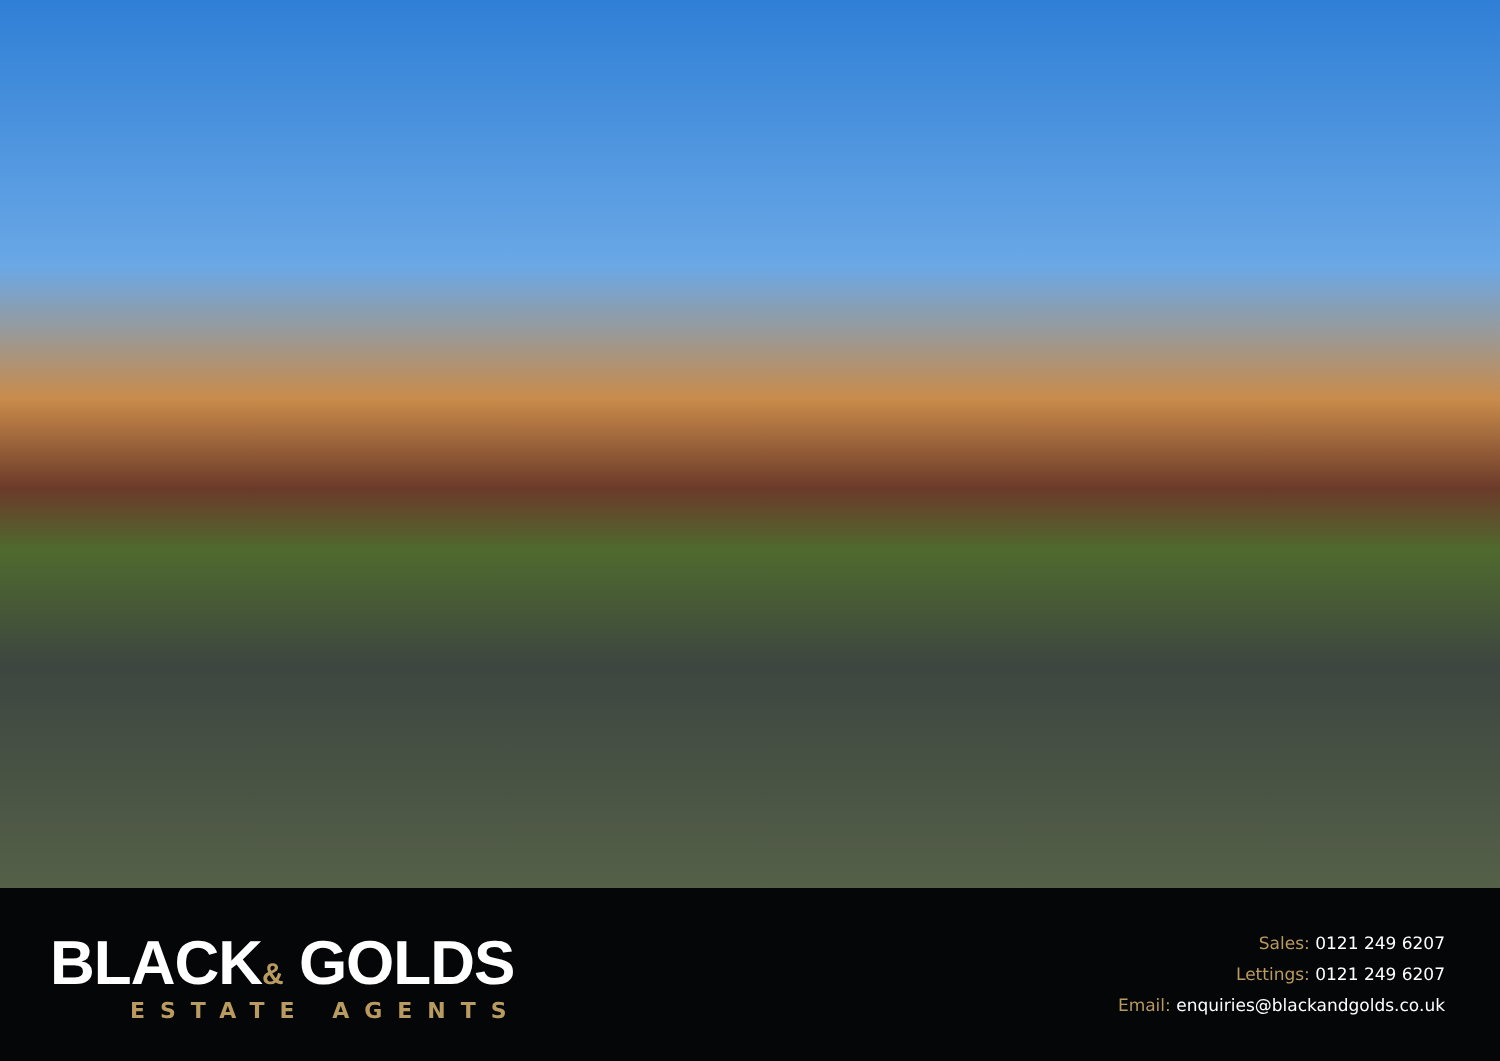BLACK& GOLDS
ESTATE AGENTS
Sales: 0121 249 6207
Lettings: 0121 249 6207
Email: enquiries@blackandgolds.co.uk